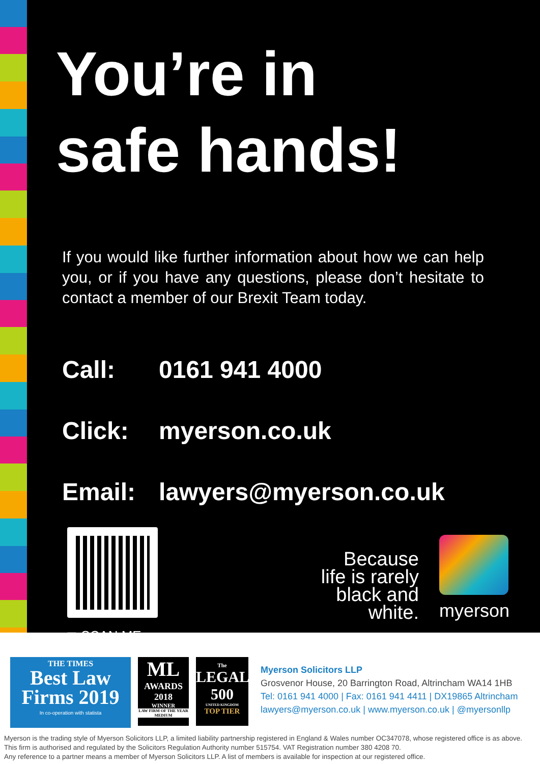You’re in
safe hands!
If you would like further information about how we can help you, or if you have any questions, please don’t hesitate to contact a member of our Brexit Team today.
Call: 0161 941 4000
Click: myerson.co.uk
Email: lawyers@myerson.co.uk
◻ SCAN ME
Because
life is rarely
black and
white.
myerson
THE TIMES
Best Law
Firms 2019
In co-operation with statista
ML
AWARDS
2018
WINNER
LAW FIRM OF THE YEAR MEDIUM
The
LEGAL
500
UNITED KINGDOM
TOP TIER
Myerson Solicitors LLP
Grosvenor House, 20 Barrington Road, Altrincham WA14 1HB
Tel: 0161 941 4000 | Fax: 0161 941 4411 | DX19865 Altrincham
lawyers@myerson.co.uk | www.myerson.co.uk | @myersonllp
Myerson is the trading style of Myerson Solicitors LLP, a limited liability partnership registered in England & Wales number OC347078, whose registered office is as above.
This firm is authorised and regulated by the Solicitors Regulation Authority number 515754. VAT Registration number 380 4208 70.
Any reference to a partner means a member of Myerson Solicitors LLP. A list of members is available for inspection at our registered office.